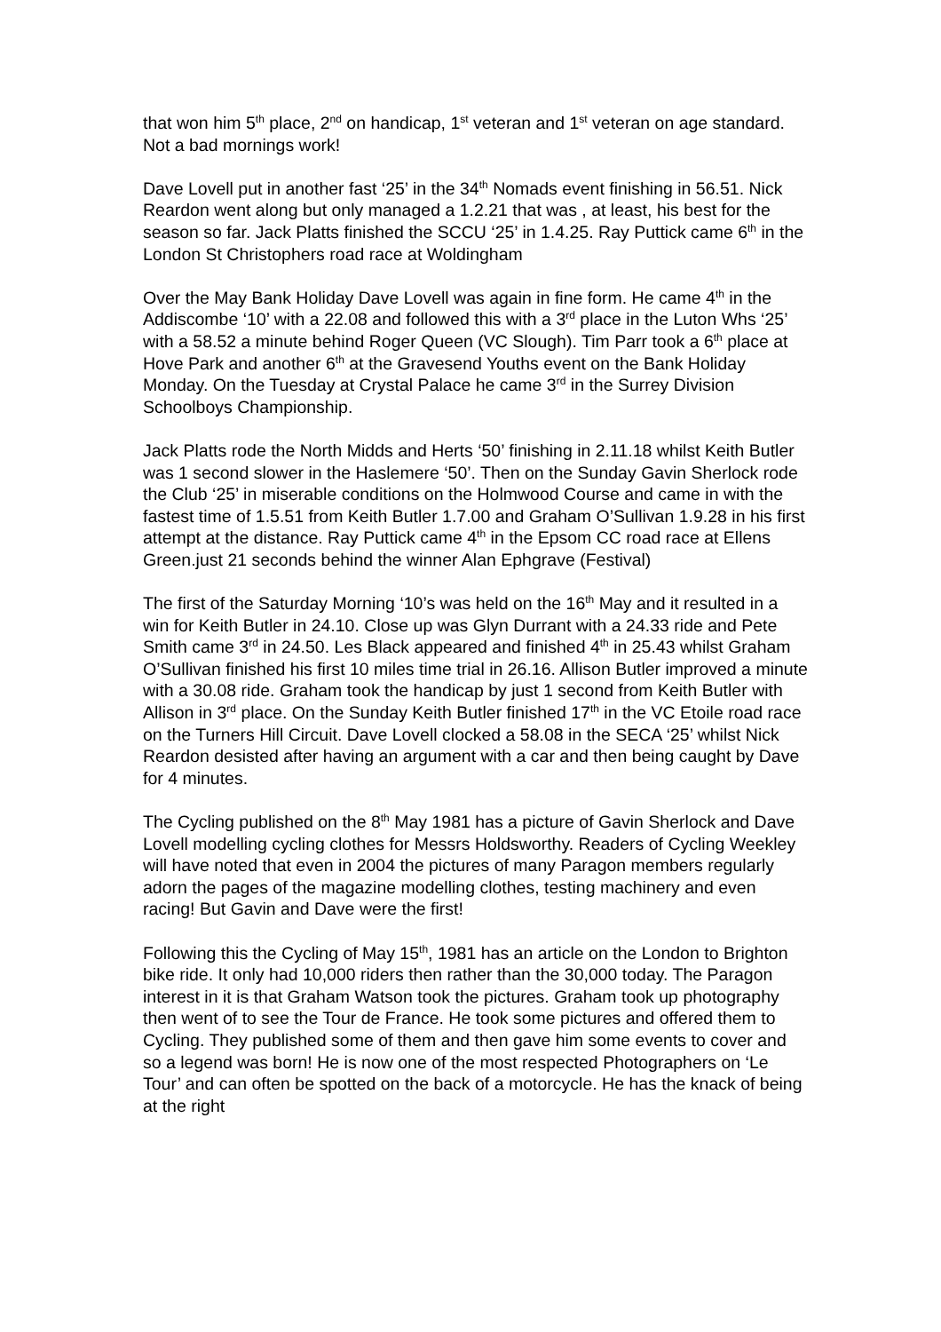that won him 5<sup>th</sup> place, 2<sup>nd</sup> on handicap, 1<sup>st</sup> veteran and 1<sup>st</sup> veteran on age standard. Not a bad mornings work!
Dave Lovell put in another fast ‘25’ in the 34<sup>th</sup> Nomads event finishing in 56.51. Nick Reardon went along but only managed a 1.2.21 that was , at least, his best for the season so far. Jack Platts finished the SCCU ‘25’ in 1.4.25. Ray Puttick came 6<sup>th</sup> in the London St Christophers road race at Woldingham
Over the May Bank Holiday Dave Lovell was again in fine form. He came 4<sup>th</sup> in the Addiscombe ‘10’ with a 22.08 and followed this with a 3<sup>rd</sup> place in the Luton Whs ‘25’ with a 58.52 a minute behind Roger Queen (VC Slough). Tim Parr took a 6<sup>th</sup> place at Hove Park and another 6<sup>th</sup> at the Gravesend Youths event on the Bank Holiday Monday. On the Tuesday at Crystal Palace he came 3<sup>rd</sup> in the Surrey Division Schoolboys Championship.
Jack Platts rode the North Midds and Herts ‘50’ finishing in 2.11.18 whilst Keith Butler was 1 second slower in the Haslemere ‘50’. Then on the Sunday Gavin Sherlock rode the Club ‘25’ in miserable conditions on the Holmwood Course and came in with the fastest time of 1.5.51 from Keith Butler 1.7.00 and Graham O’Sullivan 1.9.28 in his first attempt at the distance. Ray Puttick came 4<sup>th</sup> in the Epsom CC road race at Ellens Green.just 21 seconds behind the winner Alan Ephgrave (Festival)
The first of the Saturday Morning ‘10’s was held on the 16<sup>th</sup> May and it resulted in a win for Keith Butler in 24.10. Close up was Glyn Durrant with a 24.33 ride and Pete Smith came 3<sup>rd</sup> in 24.50. Les Black appeared and finished 4<sup>th</sup> in 25.43 whilst Graham O’Sullivan finished his first 10 miles time trial in 26.16. Allison Butler improved a minute with a 30.08 ride. Graham took the handicap by just 1 second from Keith Butler with Allison in 3<sup>rd</sup> place. On the Sunday Keith Butler finished 17<sup>th</sup> in the VC Etoile road race on the Turners Hill Circuit. Dave Lovell clocked a 58.08 in the SECA ‘25’ whilst Nick Reardon desisted after having an argument with a car and then being caught by Dave for 4 minutes.
The Cycling published on the 8<sup>th</sup> May 1981 has a picture of Gavin Sherlock and Dave Lovell modelling cycling clothes for Messrs Holdsworthy. Readers of Cycling Weekley will have noted that even in 2004 the pictures of many Paragon members regularly adorn the pages of the magazine modelling clothes, testing machinery and even racing! But Gavin and Dave were the first!
Following this the Cycling of May 15<sup>th</sup>, 1981 has an article on the London to Brighton bike ride. It only had 10,000 riders then rather than the 30,000 today. The Paragon interest in it is that Graham Watson took the pictures. Graham took up photography then went of to see the Tour de France. He took some pictures and offered them to Cycling. They published some of them and then gave him some events to cover and so a legend was born! He is now one of the most respected Photographers on ‘Le Tour’ and can often be spotted on the back of a motorcycle. He has the knack of being at the right